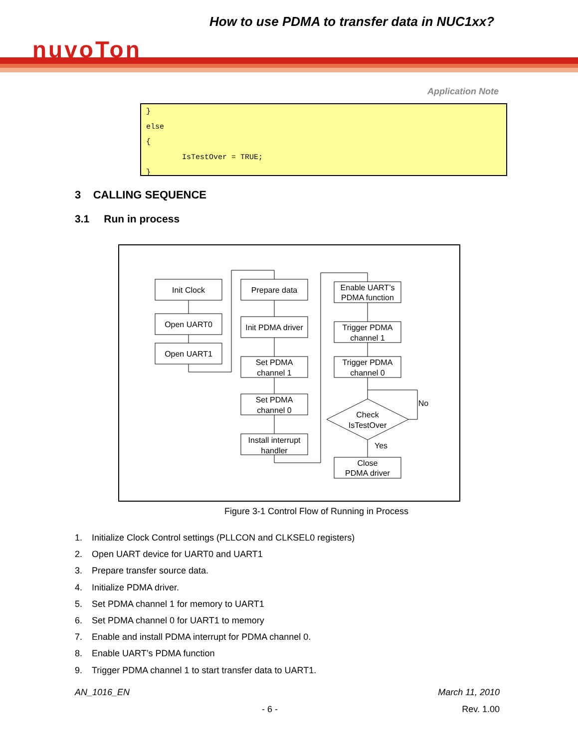How to use PDMA to transfer data in NUC1xx?
nuvoTon
Application Note
} else { IsTestOver = TRUE; }
3 CALLING SEQUENCE
3.1 Run in process
Init Clock
Open UART0
Open UART1
Prepare data
Init PDMA driver
Set PDMA
channel 1
Set PDMA
channel 0
Install interrupt
handler
Enable UART’s
PDMA function
Trigger PDMA
channel 1
Trigger PDMA
channel 0
Check
IsTestOver
No
Yes
Close
PDMA driver
Figure 3-1 Control Flow of Running in Process
1. Initialize Clock Control settings (PLLCON and CLKSEL0 registers)
2. Open UART device for UART0 and UART1
3. Prepare transfer source data.
4. Initialize PDMA driver.
5. Set PDMA channel 1 for memory to UART1
6. Set PDMA channel 0 for UART1 to memory
7. Enable and install PDMA interrupt for PDMA channel 0.
8. Enable UART’s PDMA function
9. Trigger PDMA channel 1 to start transfer data to UART1.
AN_1016_EN March 11, 2010
- 6 - Rev. 1.00